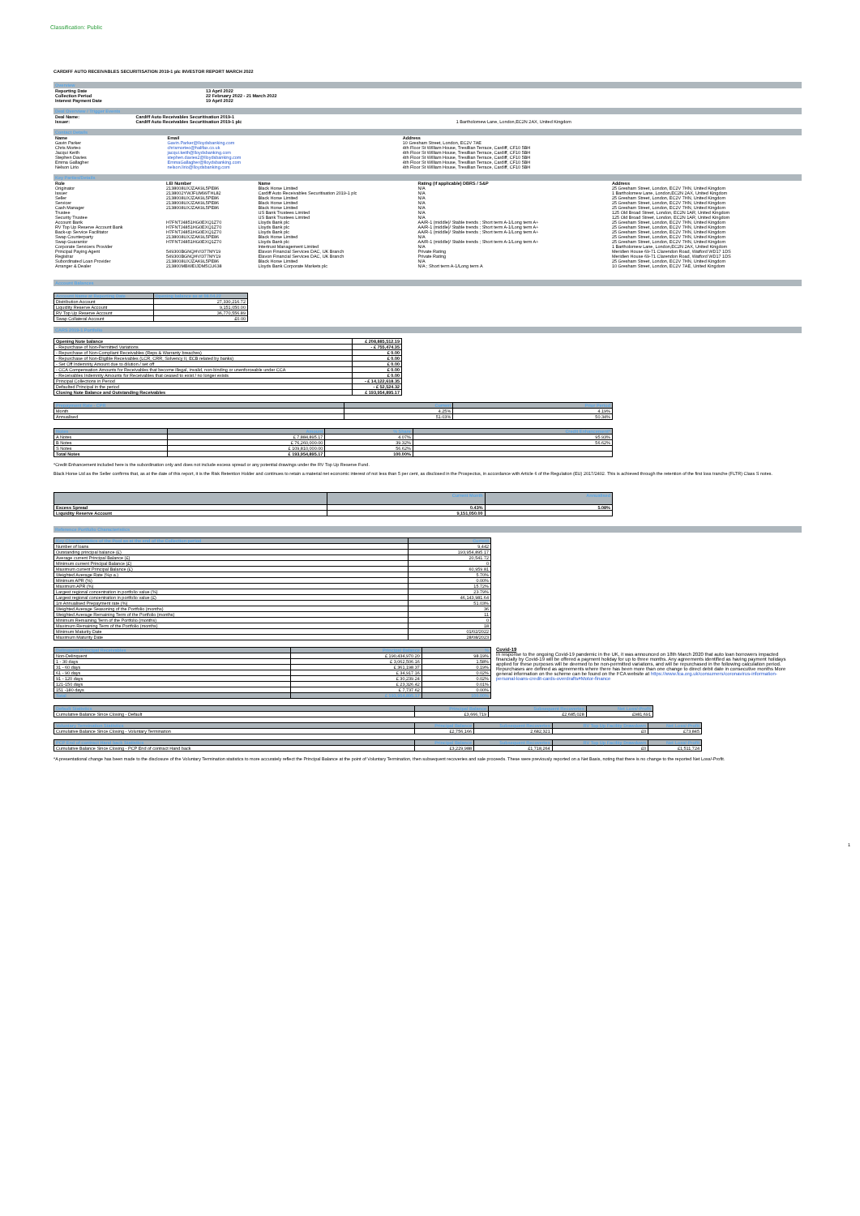Classification: Public
CARDIFF AUTO RECEIVABLES SECURITISATION 2019-1 plc INVESTOR REPORT MARCH 2022
Overview
| Reporting Date | 13 April 2022 |
| Collection Period | 22 February 2022 - 21 March 2022 |
| Interest Payment Date | 19 April 2022 |
Deal Overview / Trigger Events
| Deal Name: | Cardiff Auto Receivables Securitisation 2019-1 | |
| Issuer: | Cardiff Auto Receivables Securitisation 2019-1 plc | 1 Bartholomew Lane, London,EC2N 2AX, United Kingdom |
Contact Details
| Name | Email | Address |
| Gavin Parker | Gavin.Parker@lloydsbanking.com | 10 Gresham Street, London, EC2V 7AE |
| Chris Morteo | chrismorteo@halifax.co.uk | 4th Floor St William House, Tresillian Terrace, Cardiff, CF10 5BH |
| Jacqui Keith | jacqui.keith@lloydsbanking.com | 4th Floor St William House, Tresillian Terrace, Cardiff, CF10 5BH |
| Stephen Davies | stephen.davies2@lloydsbanking.com | 4th Floor St William House, Tresillian Terrace, Cardiff, CF10 5BH |
| Emma Gallagher | EmmaGallagher@lloydsbanking.com | 4th Floor St William House, Tresillian Terrace, Cardiff, CF10 5BH |
| Nelson Lirio | nelson.lirio@lloydsbanking.com | 4th Floor St William House, Tresillian Terrace, Cardiff, CF10 5BH |
Key Parties/Details
| Role | LEI Number | Name | Rating (if applicable) DBRS / S&P | Address |
| Originator | 2138008UXJZAK9L5PE86 | Black Horse Limited | N/A | 25 Gresham Street, London, EC2V 7HN, United Kingdom |
| Issuer | 2138002YWJFUM99THL82 | Cardiff Auto Receivables Securitisation 2019-1 plc | N/A | 1 Bartholomew Lane, London,EC2N 2AX, United Kingdom |
| Seller | 2138008UXJZAK9L5PE86 | Black Horse Limited | N/A | 25 Gresham Street, London, EC2V 7HN, United Kingdom |
| Servicer | 2138008UXJZAK9L5PE86 | Black Horse Limited | N/A | 25 Gresham Street, London, EC2V 7HN, United Kingdom |
| Cash Manager | 2138008UXJZAK9L5PE86 | Black Horse Limited | N/A | 25 Gresham Street, London, EC2V 7HN, United Kingdom |
| Trustee | | US Bank Trustees Limited | N/A | 125 Old Broad Street, London, EC2N 1AR, United Kingdom |
| Security Trustee | | US Bank Trustees Limited | N/A | 125 Old Broad Street, London, EC2N 1AR, United Kingdom |
| Account Bank | H7FNTJ4851HG0EXQ1Z70 | Lloyds Bank plc | AA/R-1 (middle)/ Stable trends ; Short term A-1/Long term A+ | 25 Gresham Street, London, EC2V 7HN, United Kingdom |
| RV Top Up Reserve Account Bank | H7FNTJ4851HG0EXQ1Z70 | Lloyds Bank plc | AA/R-1 (middle)/ Stable trends ; Short term A-1/Long term A+ | 25 Gresham Street, London, EC2V 7HN, United Kingdom |
| Back-up Service Facilitator | H7FNTJ4851HG0EXQ1Z70 | Lloyds Bank plc | AA/R-1 (middle)/ Stable trends ; Short term A-1/Long term A+ | 25 Gresham Street, London, EC2V 7HN, United Kingdom |
| Swap Counterparty | 2138008UXJZAK9L5PE86 | Black Horse Limited | N/A | 25 Gresham Street, London, EC2V 7HN, United Kingdom |
| Swap Guarantor | H7FNTJ4851HG0EXQ1Z70 | Lloyds Bank plc | AA/R-1 (middle)/ Stable trends ; Short term A-1/Long term A+ | 25 Gresham Street, London, EC2V 7HN, United Kingdom |
| Corporate Servicers Provider | | Intertrust Management Limited | N/A | 1 Bartholomew Lane, London,EC2N 2AX, United Kingdom |
| Principal Paying Agent | 549300BGNQHVI377MY19 | Elavon Financial Services DAC, UK Branch | Private Rating | Meridien House 69-71 Clarendon Road, Watford WD17 1DS |
| Registrar | 549300BGNQHVI377MY19 | Elavon Financial Services DAC, UK Branch | Private Rating | Meridien House 69-71 Clarendon Road, Watford WD17 1DS |
| Subordinated Loan Provider | 2138008UXJZAK9L5PE86 | Black Horse Limited | N/A | 25 Gresham Street, London, EC2V 7HN, United Kingdom |
| Arranger & Dealer | 213800MBWEIJDM5CU638 | Lloyds Bank Corporate Markets plc | N/A ; Short term A-1/Long term A | 10 Gresham Street, London, EC2V 7AE, United Kingdom |
Account Balances
| Account Name at Reporting Date | Opening balance as at 08.04.22 |
| --- | --- |
| Distribution Account | 27,330,216.72 |
| Liquidity Reserve Account | 9,151,050.00 |
| RV Top Up Reserve Account | 36,770,556.89 |
| Swap Collateral Account | £0.00 |
CARS 2019-1 Portfolio
| Opening Note balance | £ 208,885,512.19 |
| - Repurchase of Non-Permitted Variations | - £ 755,474.35 |
| - Repurchase of Non-Compliant Receivables (Reps & Warranty breaches) | £ 0.00 |
| - Repurchase of Non-Eligible Receivables (LCR, CRR, Solvency II, ECB related by banks) | £ 0.00 |
| - Set Off Indemnity Amount due to dilution / set off | £ 0.00 |
| - CCA Compensation Amounts for Receivables that become illegal, invalid, non-binding or unenforceable under CCA | £ 0.00 |
| - Receivables Indemnity Amounts for Receivables that ceased to exist / no longer exists | £ 0.00 |
| Principal Collections in Period | - £ 14,122,618.35 |
| Defaulted Principal in the period | - £ 52,524.32 |
| Closing Note Balance and Outstanding Receivables | £ 193,954,895.17 |
| Prepayment Rate - CPR | Current | Prior Period |
| --- | --- | --- |
| Month | 4.25% | 4.19% |
| Annualised | 51.03% | 50.34% |
| Notes | Amount | % Share | Credit Enhancement* |
| --- | --- | --- | --- |
| A Notes | £ 7,884,895.17 | 4.07% | 95.93% |
| B Notes | £ 76,260,000.00 | 39.32% | 56.62% |
| S Notes | £ 109,810,000.00 | 56.62% | |
| Total Notes | £ 193,954,895.17 | 100.00% | |
*Credit Enhancement included here is the subordination only and does not include excess spread or any potential drawings under the RV Top Up Reserve Fund.
Black Horse Ltd as the Seller confirms that, as at the date of this report, it is the Risk Retention Holder and continues to retain a material net economic interest of not less than 5 per cent, as disclosed in the Prospectus, in accordance with Article 6 of the Regulation (EU) 2017/2402. This is achieved through the retention of the first loss tranche (FLTR) Class S notes.
| | Current Month | Annualised |
| --- | --- | --- |
| Excess Spread | 0.43% | 5.08% |
| Liquidity Reserve Account | 9,151,050.00 | |
Reference Portfolio Characteristics
| Key Characteristics of the Pool as at the end of the Collection period | Current |
| --- | --- |
| Number of loans | 9,442 |
| Outstanding principal balance (£) | 193,954,895.17 |
| Average current Principal Balance (£) | 20,541.72 |
| Minimum current Principal Balance (£) | 0 |
| Maximum current Principal Balance (£) | 60,959.81 |
| Weighted Average Rate (%p.a.) | 5.70% |
| Minimum APR (%) | 0.00% |
| Maximum APR (%) | 15.72% |
| Largest regional concentration in portfolio value (%) | 23.79% |
| Largest regional concentration in portfolio value (£) | 46,143,981.64 |
| 1m Annualised Prepayment rate (%) | 51.03% |
| Weighted Average Seasoning of the Portfolio (months) | 36 |
| Weighted Average Remaining Term of the Portfolio (months) | 11 |
| Minimum Remaining Term of the Portfolio (months) | 0 |
| Maximum Remaining Term of the Portfolio (months) | 18 |
| Minimum Maturity Date | 01/02/2022 |
| Maximum Maturity Date | 28/08/2023 |
| Delinquent Principal Receivables | Principal Balance | % |
| --- | --- | --- |
| Non-Delinquent | £ 190,434,970.20 | 98.19% |
| 1 - 30 days | £ 3,062,506.16 | 1.58% |
| 31 - 60 days | £ 361,198.37 | 0.19% |
| 61 - 90 days | £ 34,917.16 | 0.02% |
| 91 - 120 days | £ 30,239.24 | 0.02% |
| 121-150 days | £ 23,326.42 | 0.01% |
| 151 -180 days | £ 7,737.62 | 0.00% |
| Total | £ 193,954,895.17 | 100.00% |
Covid-19
In response to the ongoing Covid-19 pandemic in the UK, it was announced on 18th March 2020 that auto loan borrowers impacted financially by Covid-19 will be offered a payment holiday for up to three months. Any agreements identified as having payment holidays applied for these purposes will be deemed to be non-permitted variations, and will be repurchased in the following calculation period. Repurchases are defined as agreements where there has been more than one change to direct debit date in consecutive months More general information on the scheme can be found on the FCA website at https://www.fca.org.uk/consumers/coronavirus-information-personal-loans-credit-cards-overdrafts#Motor-finance
| Default Statistics | Principal Balance | Subsequent Recoveries | Net Loss/-Profit |
| --- | --- | --- | --- |
| Cumulative Balance Since Closing - Default | £3,666,719 | £2,685,028 | £981,691 |
| Voluntary Termination Statistics | Principal Balance | Subsequent Recoveries | RV Top Up Facility Drawdown | Net Loss/-Profit |
| --- | --- | --- | --- | --- |
| Cumulative Balance Since Closing - Voluntary Termination | £2,756,166 | 2,682,321 | £0 | £73,845 |
| PCP End of contract Hand back Statistics | Principal Balance | Subsequent Recoveries | RV Top Up Facility Drawdown | Net Loss/-Profit |
| --- | --- | --- | --- | --- |
| Cumulative Balance Since Closing - PCP End of contract Hand back | £3,229,988 | £1,718,264 | £0 | £1,511,724 |
*A presentational change has been made to the disclosure of the Voluntary Termination statistics to more accurately reflect the Principal Balance at the point of Voluntary Termination, then subsequent recoveries and sale proceeds. These were previously reported on a Net Basis, noting that there is no change to the reported Net Loss/-Profit.
1